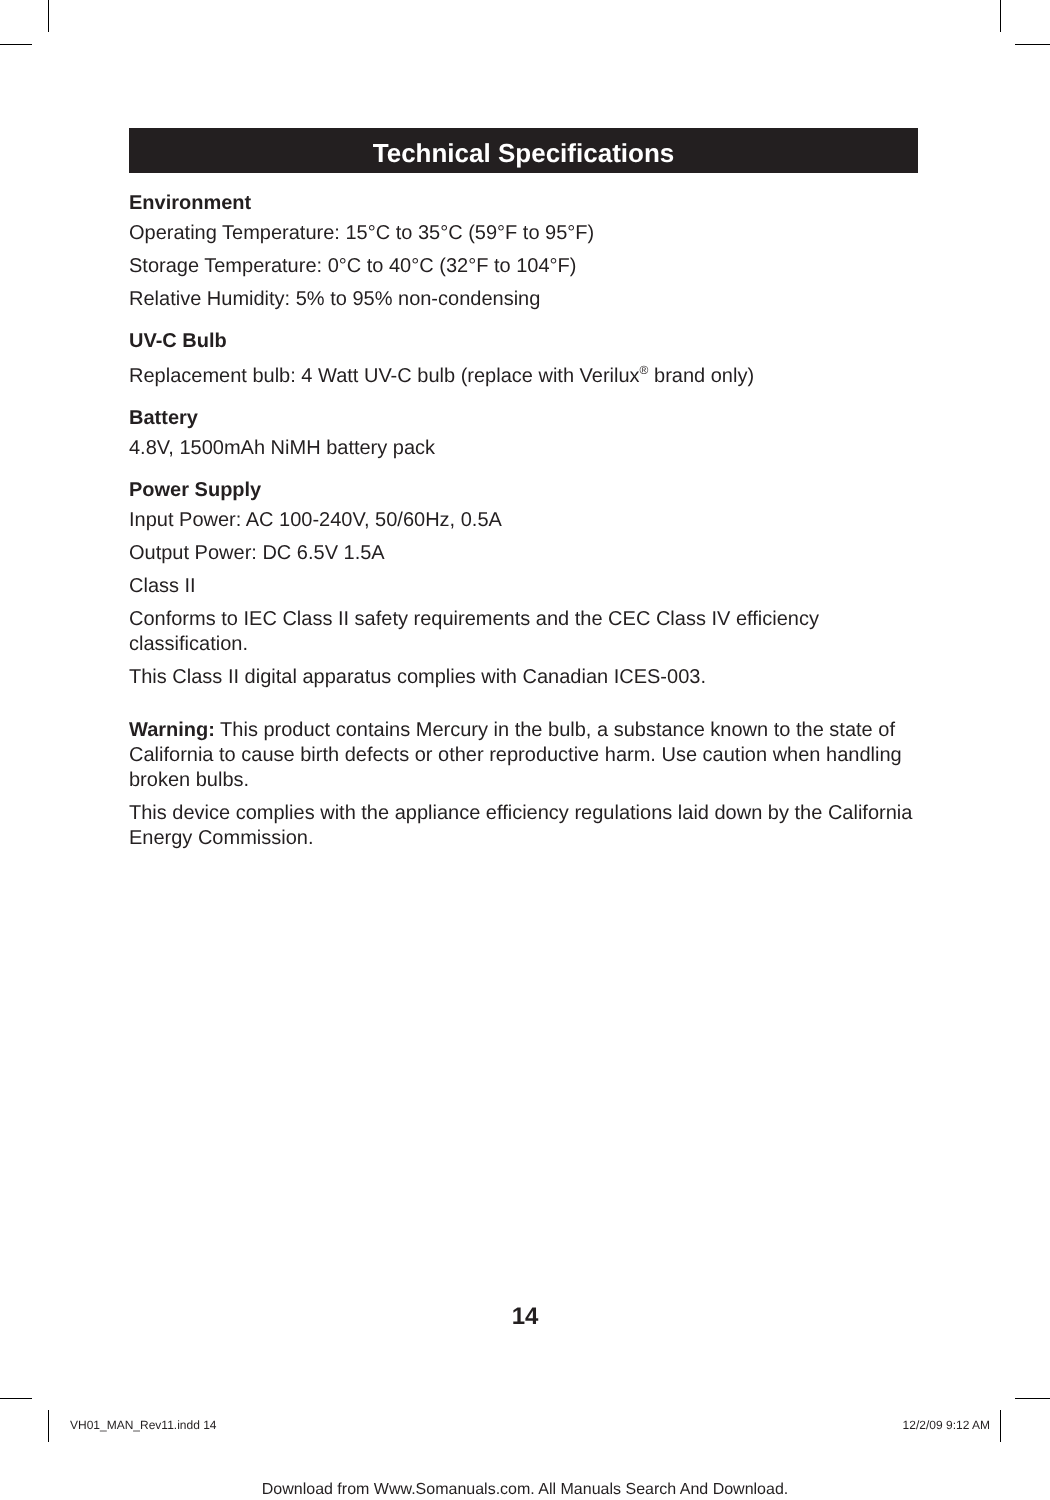Technical Specifications
Environment
Operating Temperature: 15°C to 35°C (59°F to 95°F)
Storage Temperature: 0°C to 40°C (32°F to 104°F)
Relative Humidity: 5% to 95% non-condensing
UV-C Bulb
Replacement bulb: 4 Watt UV-C bulb (replace with Verilux<sup>®</sup> brand only)
Battery
4.8V, 1500mAh NiMH battery pack
Power Supply
Input Power: AC 100-240V, 50/60Hz, 0.5A
Output Power: DC 6.5V 1.5A
Class II
Conforms to IEC Class II safety requirements and the CEC Class IV efficiency classification.
This Class II digital apparatus complies with Canadian ICES-003.
Warning: This product contains Mercury in the bulb, a substance known to the state of California to cause birth defects or other reproductive harm. Use caution when handling broken bulbs.
This device complies with the appliance efficiency regulations laid down by the California Energy Commission.
14
VH01_MAN_Rev11.indd 14 12/2/09 9:12 AM
Download from Www.Somanuals.com. All Manuals Search And Download.